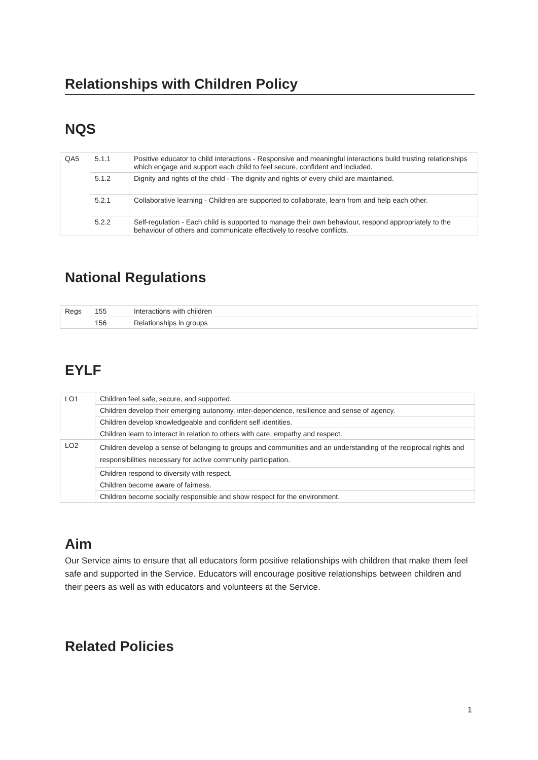Relationships with Children Policy
NQS
| QA5 | 5.1.1 | Positive educator to child interactions - Responsive and meaningful interactions build trusting relationships which engage and support each child to feel secure, confident and included. |
| | 5.1.2 | Dignity and rights of the child - The dignity and rights of every child are maintained. |
| | 5.2.1 | Collaborative learning - Children are supported to collaborate, learn from and help each other. |
| | 5.2.2 | Self-regulation - Each child is supported to manage their own behaviour, respond appropriately to the behaviour of others and communicate effectively to resolve conflicts. |
National Regulations
| Regs | 155 | Interactions with children |
| | 156 | Relationships in groups |
EYLF
| LO1 | Children feel safe, secure, and supported. |
| | Children develop their emerging autonomy, inter-dependence, resilience and sense of agency. |
| | Children develop knowledgeable and confident self identities. |
| | Children learn to interact in relation to others with care, empathy and respect. |
| LO2 | Children develop a sense of belonging to groups and communities and an understanding of the reciprocal rights and responsibilities necessary for active community participation. |
| | Children respond to diversity with respect. |
| | Children become aware of fairness. |
| | Children become socially responsible and show respect for the environment. |
Aim
Our Service aims to ensure that all educators form positive relationships with children that make them feel safe and supported in the Service. Educators will encourage positive relationships between children and their peers as well as with educators and volunteers at the Service.
Related Policies
1